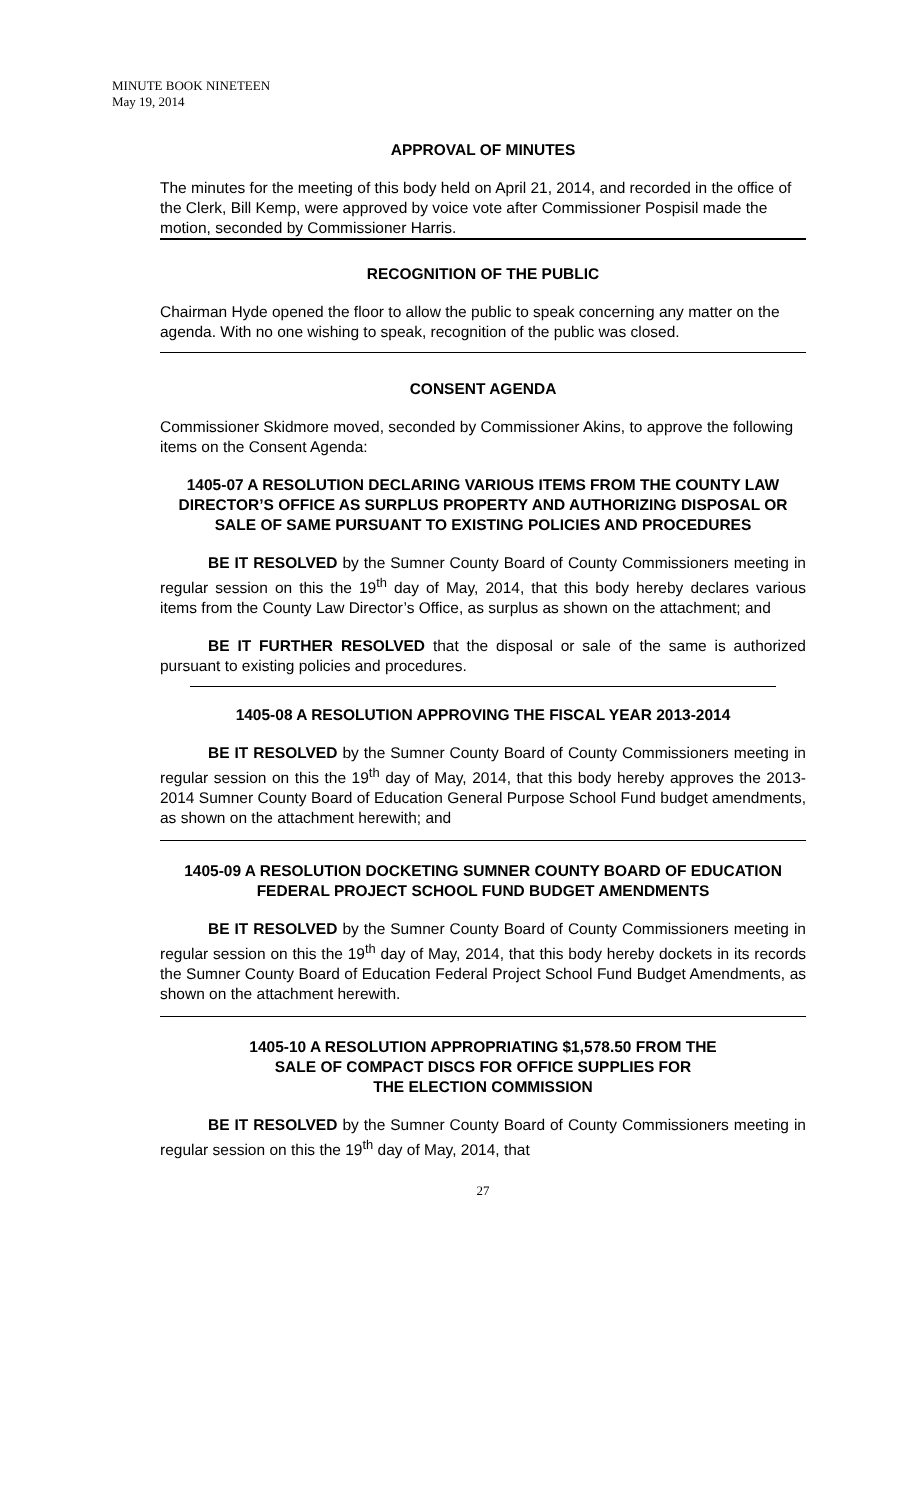MINUTE BOOK NINETEEN
May 19, 2014
APPROVAL OF MINUTES
The minutes for the meeting of this body held on April 21, 2014, and recorded in the office of the Clerk, Bill Kemp, were approved by voice vote after Commissioner Pospisil made the motion, seconded by Commissioner Harris.
RECOGNITION OF THE PUBLIC
Chairman Hyde opened the floor to allow the public to speak concerning any matter on the agenda. With no one wishing to speak, recognition of the public was closed.
CONSENT AGENDA
Commissioner Skidmore moved, seconded by Commissioner Akins, to approve the following items on the Consent Agenda:
1405-07 A RESOLUTION DECLARING VARIOUS ITEMS FROM THE COUNTY LAW DIRECTOR’S OFFICE AS SURPLUS PROPERTY AND AUTHORIZING DISPOSAL OR SALE OF SAME PURSUANT TO EXISTING POLICIES AND PROCEDURES
BE IT RESOLVED by the Sumner County Board of County Commissioners meeting in regular session on this the 19<sup>th</sup> day of May, 2014, that this body hereby declares various items from the County Law Director’s Office, as surplus as shown on the attachment; and
BE IT FURTHER RESOLVED that the disposal or sale of the same is authorized pursuant to existing policies and procedures.
1405-08 A RESOLUTION APPROVING THE FISCAL YEAR 2013-2014
BE IT RESOLVED by the Sumner County Board of County Commissioners meeting in regular session on this the 19<sup>th</sup> day of May, 2014, that this body hereby approves the 2013-2014 Sumner County Board of Education General Purpose School Fund budget amendments, as shown on the attachment herewith; and
1405-09 A RESOLUTION DOCKETING SUMNER COUNTY BOARD OF EDUCATION FEDERAL PROJECT SCHOOL FUND BUDGET AMENDMENTS
BE IT RESOLVED by the Sumner County Board of County Commissioners meeting in regular session on this the 19<sup>th</sup> day of May, 2014, that this body hereby dockets in its records the Sumner County Board of Education Federal Project School Fund Budget Amendments, as shown on the attachment herewith.
1405-10 A RESOLUTION APPROPRIATING $1,578.50 FROM THE
SALE OF COMPACT DISCS FOR OFFICE SUPPLIES FOR
THE ELECTION COMMISSION
BE IT RESOLVED by the Sumner County Board of County Commissioners meeting in regular session on this the 19<sup>th</sup> day of May, 2014, that
27